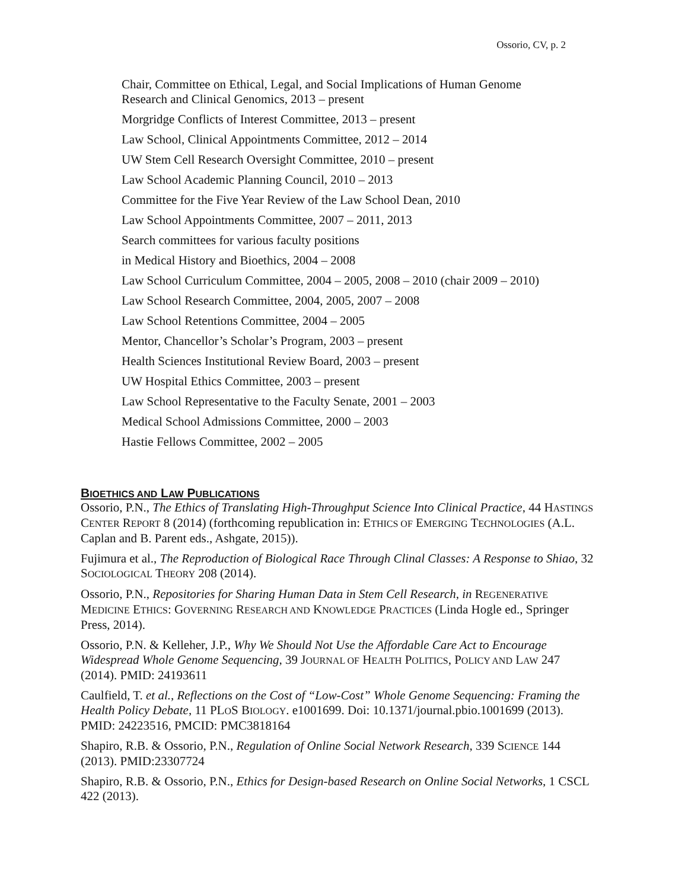Ossorio, CV, p. 2
Chair, Committee on Ethical, Legal, and Social Implications of Human Genome
Research and Clinical Genomics, 2013 – present
Morgridge Conflicts of Interest Committee, 2013 – present
Law School, Clinical Appointments Committee, 2012 – 2014
UW Stem Cell Research Oversight Committee, 2010 – present
Law School Academic Planning Council, 2010 – 2013
Committee for the Five Year Review of the Law School Dean, 2010
Law School Appointments Committee, 2007 – 2011, 2013
Search committees for various faculty positions
in Medical History and Bioethics, 2004 – 2008
Law School Curriculum Committee, 2004 – 2005, 2008 – 2010 (chair 2009 – 2010)
Law School Research Committee, 2004, 2005, 2007 – 2008
Law School Retentions Committee, 2004 – 2005
Mentor, Chancellor’s Scholar’s Program, 2003 – present
Health Sciences Institutional Review Board, 2003 – present
UW Hospital Ethics Committee, 2003 – present
Law School Representative to the Faculty Senate, 2001 – 2003
Medical School Admissions Committee, 2000 – 2003
Hastie Fellows Committee, 2002 – 2005
BIOETHICS AND LAW PUBLICATIONS
Ossorio, P.N., The Ethics of Translating High-Throughput Science Into Clinical Practice, 44 HASTINGS CENTER REPORT 8 (2014) (forthcoming republication in: ETHICS OF EMERGING TECHNOLOGIES (A.L. Caplan and B. Parent eds., Ashgate, 2015)).
Fujimura et al., The Reproduction of Biological Race Through Clinal Classes: A Response to Shiao, 32 SOCIOLOGICAL THEORY 208 (2014).
Ossorio, P.N., Repositories for Sharing Human Data in Stem Cell Research, in REGENERATIVE MEDICINE ETHICS: GOVERNING RESEARCH AND KNOWLEDGE PRACTICES (Linda Hogle ed., Springer Press, 2014).
Ossorio, P.N. & Kelleher, J.P., Why We Should Not Use the Affordable Care Act to Encourage Widespread Whole Genome Sequencing, 39 JOURNAL OF HEALTH POLITICS, POLICY AND LAW 247 (2014). PMID: 24193611
Caulfield, T. et al., Reflections on the Cost of “Low-Cost” Whole Genome Sequencing: Framing the Health Policy Debate, 11 PLOS BIOLOGY. e1001699. Doi: 10.1371/journal.pbio.1001699 (2013). PMID: 24223516, PMCID: PMC3818164
Shapiro, R.B. & Ossorio, P.N., Regulation of Online Social Network Research, 339 SCIENCE 144 (2013). PMID:23307724
Shapiro, R.B. & Ossorio, P.N., Ethics for Design-based Research on Online Social Networks, 1 CSCL 422 (2013).